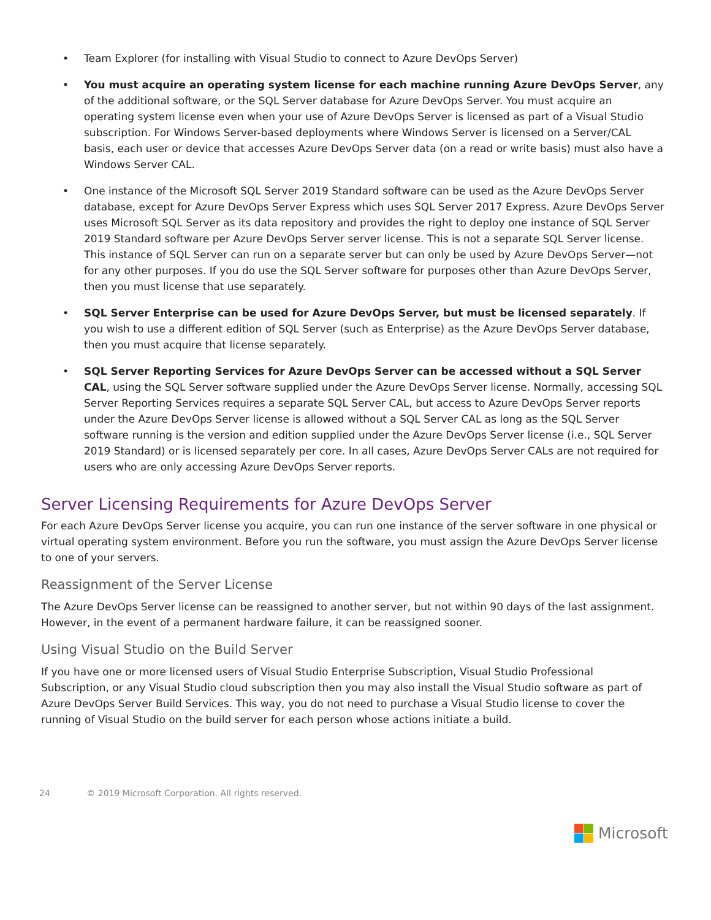• Team Explorer (for installing with Visual Studio to connect to Azure DevOps Server)
• You must acquire an operating system license for each machine running Azure DevOps Server, any of the additional software, or the SQL Server database for Azure DevOps Server. You must acquire an operating system license even when your use of Azure DevOps Server is licensed as part of a Visual Studio subscription. For Windows Server-based deployments where Windows Server is licensed on a Server/CAL basis, each user or device that accesses Azure DevOps Server data (on a read or write basis) must also have a Windows Server CAL.
• One instance of the Microsoft SQL Server 2019 Standard software can be used as the Azure DevOps Server database, except for Azure DevOps Server Express which uses SQL Server 2017 Express. Azure DevOps Server uses Microsoft SQL Server as its data repository and provides the right to deploy one instance of SQL Server 2019 Standard software per Azure DevOps Server server license. This is not a separate SQL Server license. This instance of SQL Server can run on a separate server but can only be used by Azure DevOps Server—not for any other purposes. If you do use the SQL Server software for purposes other than Azure DevOps Server, then you must license that use separately.
• SQL Server Enterprise can be used for Azure DevOps Server, but must be licensed separately. If you wish to use a different edition of SQL Server (such as Enterprise) as the Azure DevOps Server database, then you must acquire that license separately.
• SQL Server Reporting Services for Azure DevOps Server can be accessed without a SQL Server CAL, using the SQL Server software supplied under the Azure DevOps Server license. Normally, accessing SQL Server Reporting Services requires a separate SQL Server CAL, but access to Azure DevOps Server reports under the Azure DevOps Server license is allowed without a SQL Server CAL as long as the SQL Server software running is the version and edition supplied under the Azure DevOps Server license (i.e., SQL Server 2019 Standard) or is licensed separately per core. In all cases, Azure DevOps Server CALs are not required for users who are only accessing Azure DevOps Server reports.
Server Licensing Requirements for Azure DevOps Server
For each Azure DevOps Server license you acquire, you can run one instance of the server software in one physical or virtual operating system environment. Before you run the software, you must assign the Azure DevOps Server license to one of your servers.
Reassignment of the Server License
The Azure DevOps Server license can be reassigned to another server, but not within 90 days of the last assignment. However, in the event of a permanent hardware failure, it can be reassigned sooner.
Using Visual Studio on the Build Server
If you have one or more licensed users of Visual Studio Enterprise Subscription, Visual Studio Professional Subscription, or any Visual Studio cloud subscription then you may also install the Visual Studio software as part of Azure DevOps Server Build Services. This way, you do not need to purchase a Visual Studio license to cover the running of Visual Studio on the build server for each person whose actions initiate a build.
24 © 2019 Microsoft Corporation. All rights reserved.
Microsoft